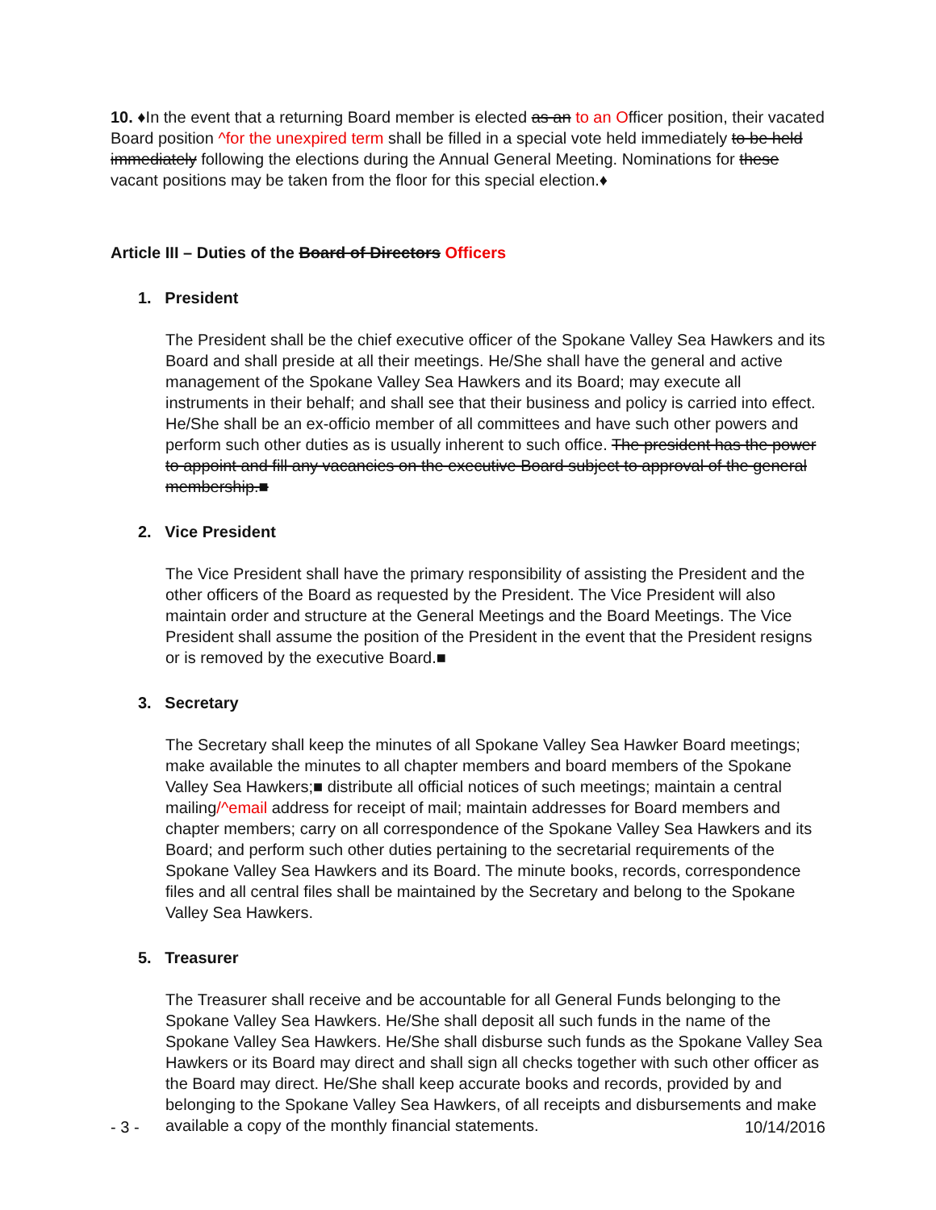10. ♦In the event that a returning Board member is elected as an to an Officer position, their vacated Board position ^for the unexpired term shall be filled in a special vote held immediately to be held immediately following the elections during the Annual General Meeting. Nominations for these vacant positions may be taken from the floor for this special election.♦
Article III – Duties of the Board of Directors Officers
1. President
The President shall be the chief executive officer of the Spokane Valley Sea Hawkers and its Board and shall preside at all their meetings. He/She shall have the general and active management of the Spokane Valley Sea Hawkers and its Board; may execute all instruments in their behalf; and shall see that their business and policy is carried into effect. He/She shall be an ex-officio member of all committees and have such other powers and perform such other duties as is usually inherent to such office. The president has the power to appoint and fill any vacancies on the executive Board subject to approval of the general membership.■
2. Vice President
The Vice President shall have the primary responsibility of assisting the President and the other officers of the Board as requested by the President. The Vice President will also maintain order and structure at the General Meetings and the Board Meetings. The Vice President shall assume the position of the President in the event that the President resigns or is removed by the executive Board.■
3. Secretary
The Secretary shall keep the minutes of all Spokane Valley Sea Hawker Board meetings; make available the minutes to all chapter members and board members of the Spokane Valley Sea Hawkers;■ distribute all official notices of such meetings; maintain a central mailing/^email address for receipt of mail; maintain addresses for Board members and chapter members; carry on all correspondence of the Spokane Valley Sea Hawkers and its Board; and perform such other duties pertaining to the secretarial requirements of the Spokane Valley Sea Hawkers and its Board. The minute books, records, correspondence files and all central files shall be maintained by the Secretary and belong to the Spokane Valley Sea Hawkers.
5. Treasurer
The Treasurer shall receive and be accountable for all General Funds belonging to the Spokane Valley Sea Hawkers. He/She shall deposit all such funds in the name of the Spokane Valley Sea Hawkers. He/She shall disburse such funds as the Spokane Valley Sea Hawkers or its Board may direct and shall sign all checks together with such other officer as the Board may direct. He/She shall keep accurate books and records, provided by and belonging to the Spokane Valley Sea Hawkers, of all receipts and disbursements and make available a copy of the monthly financial statements.
- 3 - 10/14/2016